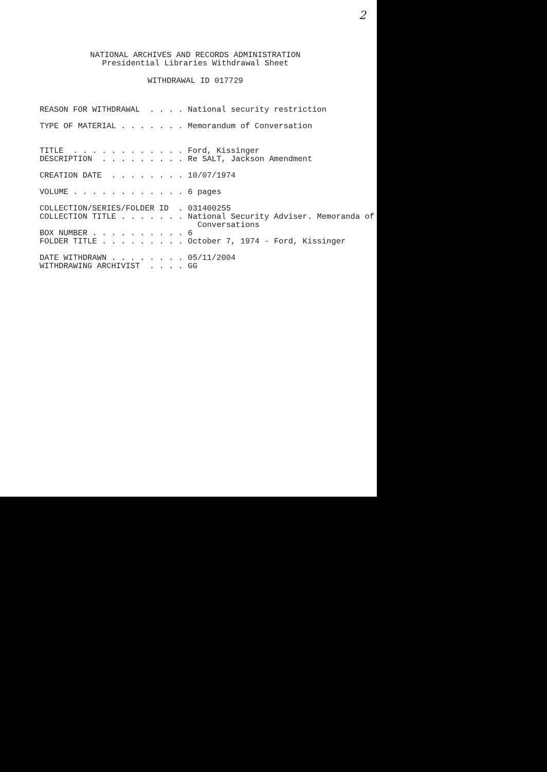2
NATIONAL ARCHIVES AND RECORDS ADMINISTRATION
Presidential Libraries Withdrawal Sheet
WITHDRAWAL ID 017729
REASON FOR WITHDRAWAL . . . . National security restriction TYPE OF MATERIAL . . . . . . . Memorandum of Conversation TITLE . . . . . . . . . . . . Ford, Kissinger DESCRIPTION . . . . . . . . . Re SALT, Jackson Amendment CREATION DATE . . . . . . . . 10/07/1974 VOLUME . . . . . . . . . . . . 6 pages COLLECTION/SERIES/FOLDER ID . 031400255 COLLECTION TITLE . . . . . . . National Security Adviser. Memoranda of Conversations BOX NUMBER . . . . . . . . . . 6 FOLDER TITLE . . . . . . . . . October 7, 1974 - Ford, Kissinger DATE WITHDRAWN . . . . . . . . 05/11/2004 WITHDRAWING ARCHIVIST . . . . GG